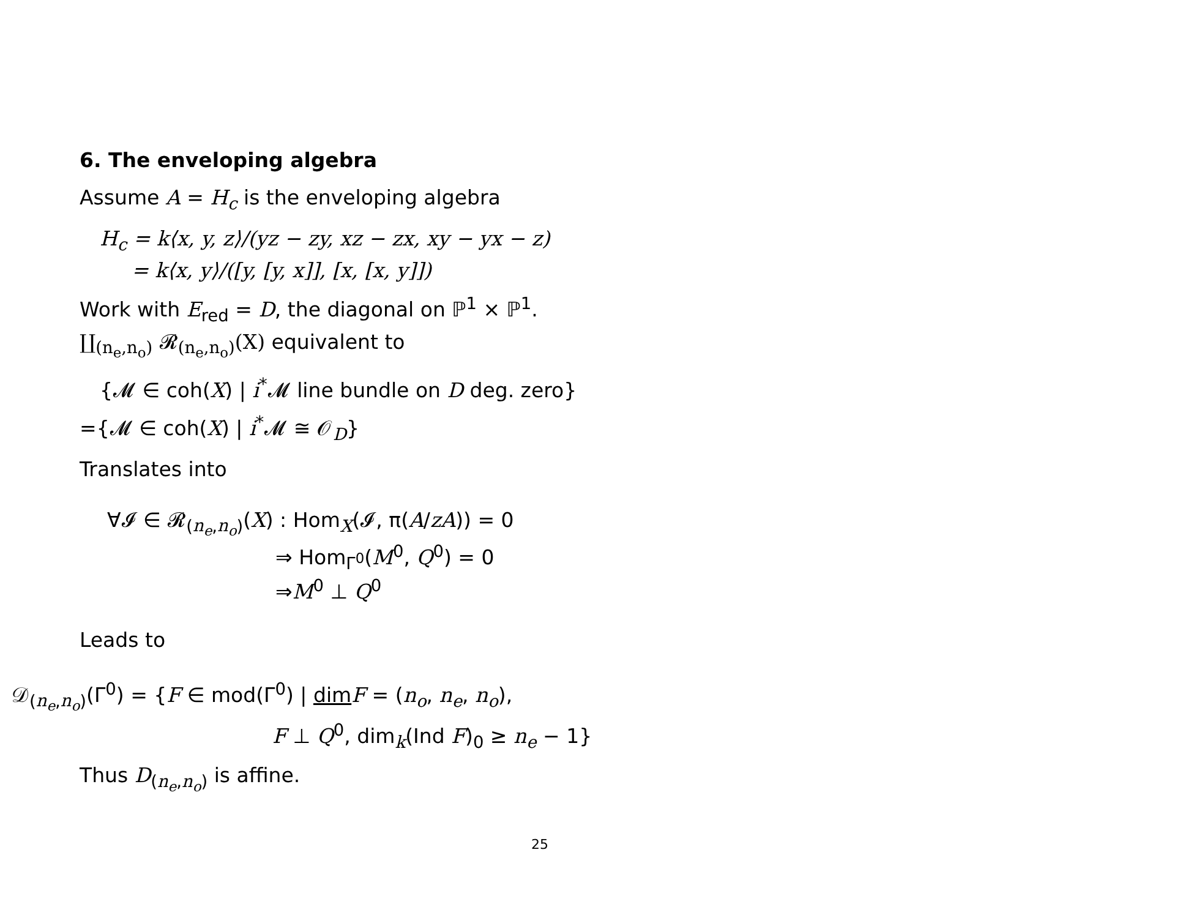6. The enveloping algebra
Assume A = H<sub>c</sub> is the enveloping algebra
H<sub>c</sub> = k⟨x, y, z⟩/(yz − zy, xz − zx, xy − yx − z)
= k⟨x, y⟩/([y, [y, x]], [x, [x, y]])
Work with E<sub>red</sub> = D, the diagonal on ℙ<sup>1</sup> × ℙ<sup>1</sup>.
∐<sub>(n<sub>e</sub>,n<sub>o</sub>)</sub> 𝓡<sub>(n<sub>e</sub>,n<sub>o</sub>)</sub>(X) equivalent to
{𝓜 ∈ coh(X) | i<sup>*</sup>𝓜 line bundle on D deg. zero}
={𝓜 ∈ coh(X) | i<sup>*</sup>𝓜 ≅ 𝒪<sub>D</sub>}
Translates into
∀𝓘 ∈ 𝓡<sub>(n<sub>e</sub>,n<sub>o</sub>)</sub>(X) : Hom<sub>X</sub>(𝓘, π(A/zA)) = 0
⇒ Hom<sub>Γ<sup>0</sup></sub>(M<sup>0</sup>, Q<sup>0</sup>) = 0
⇒M<sup>0</sup> ⊥ Q<sup>0</sup>
Leads to
𝒟<sub>(n<sub>e</sub>,n<sub>o</sub>)</sub>(Γ<sup>0</sup>) = {F ∈ mod(Γ<sup>0</sup>) | dim F = (n<sub>o</sub>, n<sub>e</sub>, n<sub>o</sub>),
F ⊥ Q<sup>0</sup>, dim<sub>k</sub>(Ind F)<sub>0</sub> ≥ n<sub>e</sub> − 1}
Thus D<sub>(n<sub>e</sub>,n<sub>o</sub>)</sub> is affine.
25